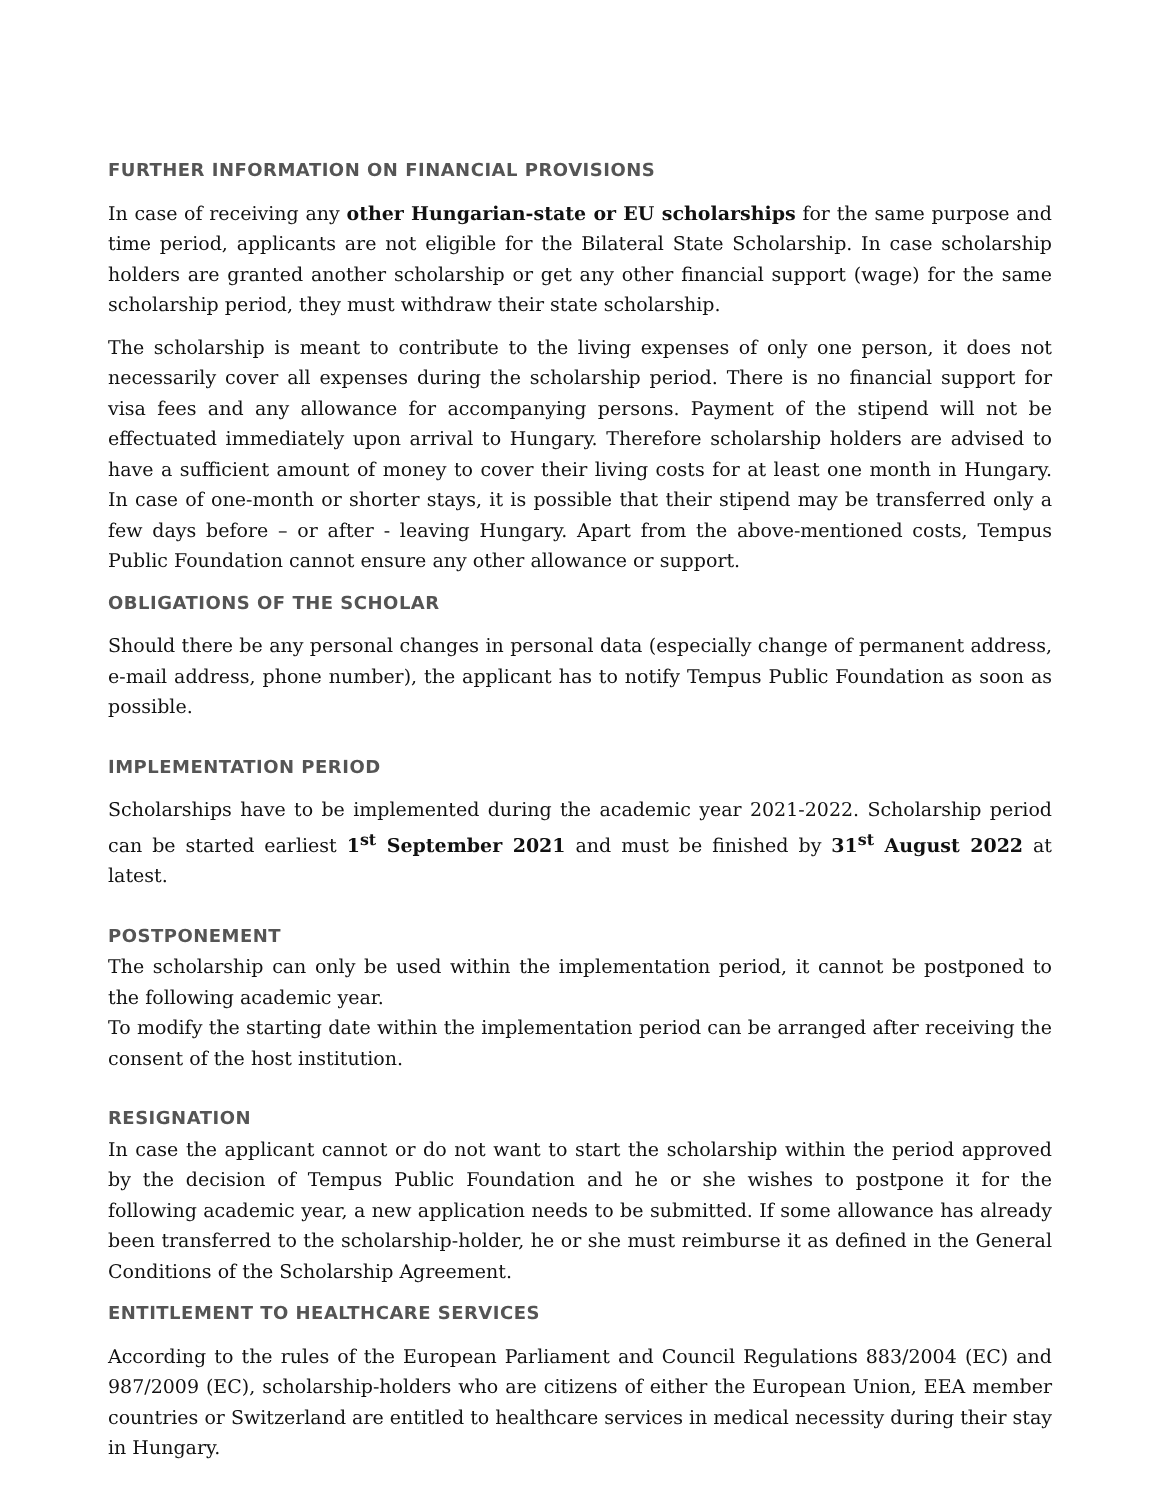FURTHER INFORMATION ON FINANCIAL PROVISIONS
In case of receiving any other Hungarian-state or EU scholarships for the same purpose and time period, applicants are not eligible for the Bilateral State Scholarship. In case scholarship holders are granted another scholarship or get any other financial support (wage) for the same scholarship period, they must withdraw their state scholarship.
The scholarship is meant to contribute to the living expenses of only one person, it does not necessarily cover all expenses during the scholarship period. There is no financial support for visa fees and any allowance for accompanying persons. Payment of the stipend will not be effectuated immediately upon arrival to Hungary. Therefore scholarship holders are advised to have a sufficient amount of money to cover their living costs for at least one month in Hungary. In case of one-month or shorter stays, it is possible that their stipend may be transferred only a few days before – or after - leaving Hungary. Apart from the above-mentioned costs, Tempus Public Foundation cannot ensure any other allowance or support.
OBLIGATIONS OF THE SCHOLAR
Should there be any personal changes in personal data (especially change of permanent address, e-mail address, phone number), the applicant has to notify Tempus Public Foundation as soon as possible.
IMPLEMENTATION PERIOD
Scholarships have to be implemented during the academic year 2021-2022. Scholarship period can be started earliest 1<sup>st</sup> September 2021 and must be finished by 31<sup>st</sup> August 2022 at latest.
POSTPONEMENT
The scholarship can only be used within the implementation period, it cannot be postponed to the following academic year.
To modify the starting date within the implementation period can be arranged after receiving the consent of the host institution.
RESIGNATION
In case the applicant cannot or do not want to start the scholarship within the period approved by the decision of Tempus Public Foundation and he or she wishes to postpone it for the following academic year, a new application needs to be submitted. If some allowance has already been transferred to the scholarship-holder, he or she must reimburse it as defined in the General Conditions of the Scholarship Agreement.
ENTITLEMENT TO HEALTHCARE SERVICES
According to the rules of the European Parliament and Council Regulations 883/2004 (EC) and 987/2009 (EC), scholarship-holders who are citizens of either the European Union, EEA member countries or Switzerland are entitled to healthcare services in medical necessity during their stay in Hungary.